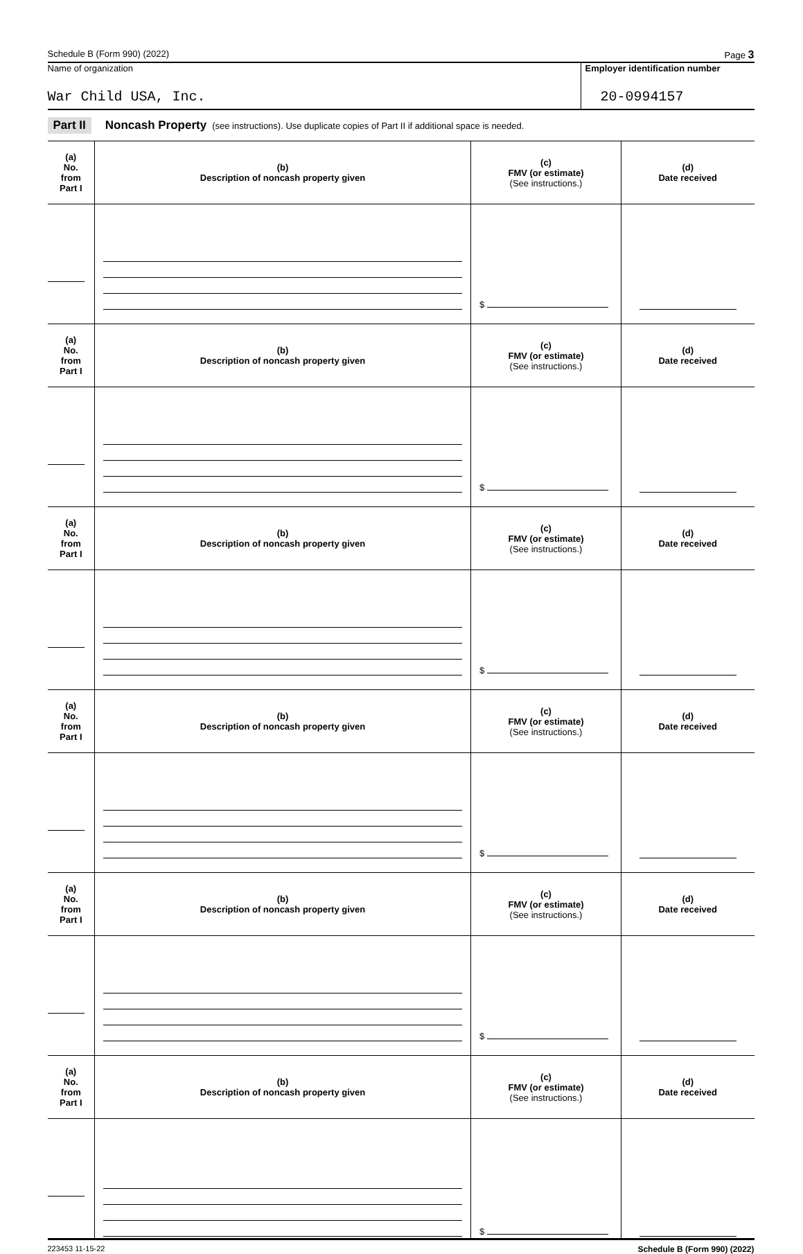Schedule B (Form 990) (2022) Page 3
Name of organization
War Child USA, Inc.
Employer identification number
20-0994157
Part II Noncash Property (see instructions). Use duplicate copies of Part II if additional space is needed.
| (a) No. from Part I | (b) Description of noncash property given | (c) FMV (or estimate) (See instructions.) | (d) Date received |
| --- | --- | --- | --- |
| | | $ | |
| (a) No. from Part I | (b) Description of noncash property given | (c) FMV (or estimate) (See instructions.) | (d) Date received |
| | | $ | |
| (a) No. from Part I | (b) Description of noncash property given | (c) FMV (or estimate) (See instructions.) | (d) Date received |
| | | $ | |
| (a) No. from Part I | (b) Description of noncash property given | (c) FMV (or estimate) (See instructions.) | (d) Date received |
| | | $ | |
| (a) No. from Part I | (b) Description of noncash property given | (c) FMV (or estimate) (See instructions.) | (d) Date received |
| | | $ | |
| (a) No. from Part I | (b) Description of noncash property given | (c) FMV (or estimate) (See instructions.) | (d) Date received |
| | | $ | |
223453 11-15-22 Schedule B (Form 990) (2022)